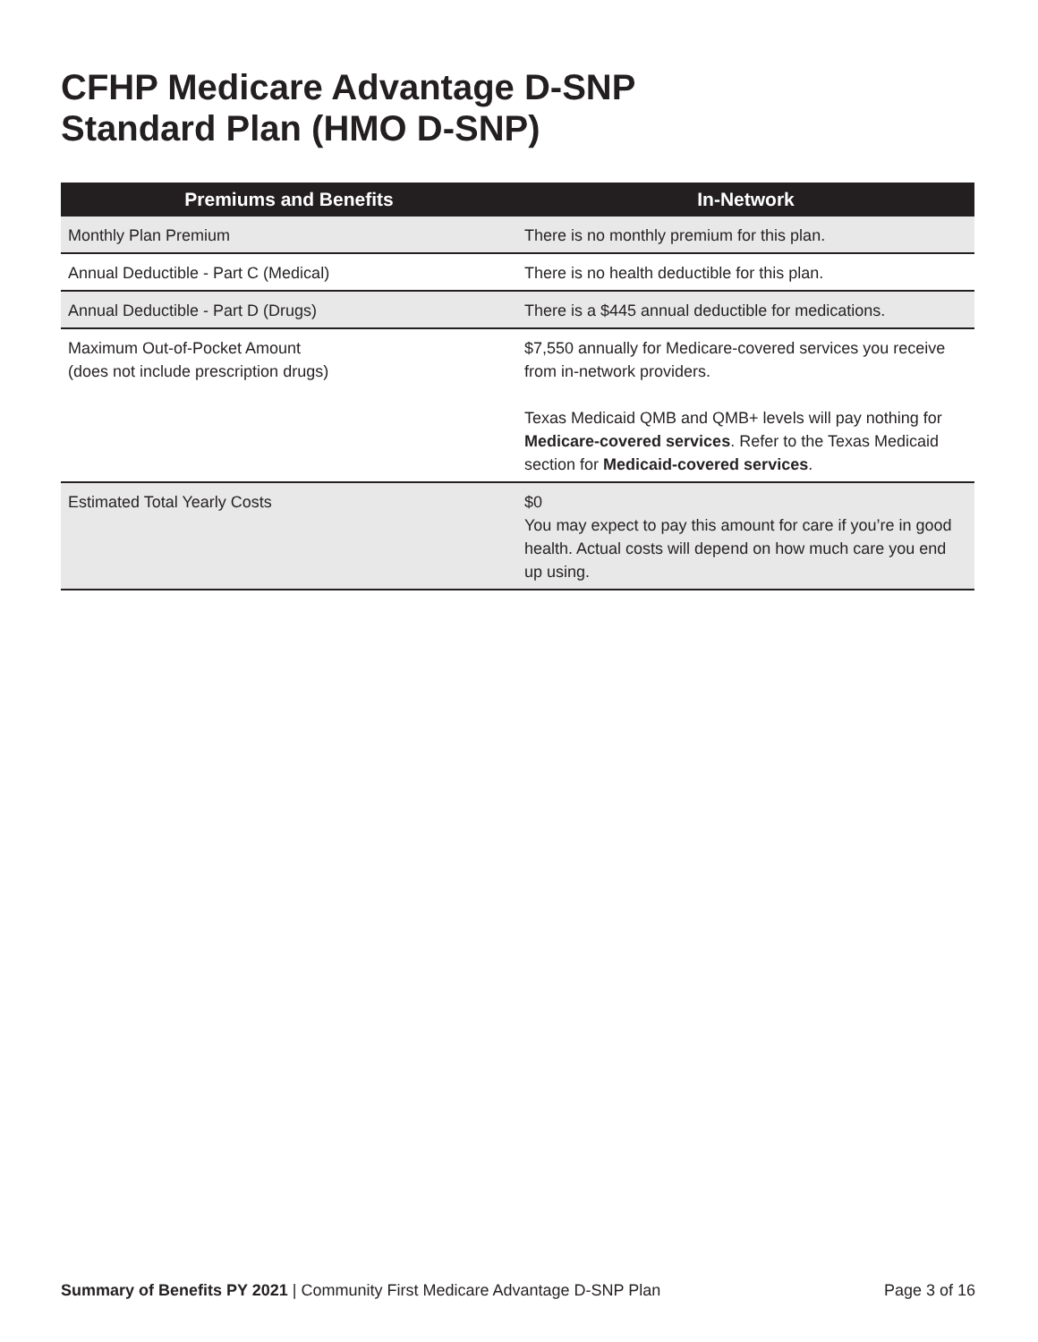CFHP Medicare Advantage D-SNP
Standard Plan (HMO D-SNP)
| Premiums and Benefits | In-Network |
| --- | --- |
| Monthly Plan Premium | There is no monthly premium for this plan. |
| Annual Deductible - Part C (Medical) | There is no health deductible for this plan. |
| Annual Deductible - Part D (Drugs) | There is a $445 annual deductible for medications. |
| Maximum Out-of-Pocket Amount (does not include prescription drugs) | $7,550 annually for Medicare-covered services you receive from in-network providers. Texas Medicaid QMB and QMB+ levels will pay nothing for Medicare-covered services . Refer to the Texas Medicaid section for Medicaid-covered services . |
| Estimated Total Yearly Costs | $0 You may expect to pay this amount for care if you’re in good health. Actual costs will depend on how much care you end up using. |
Summary of Benefits PY 2021 | Community First Medicare Advantage D-SNP Plan Page 3 of 16